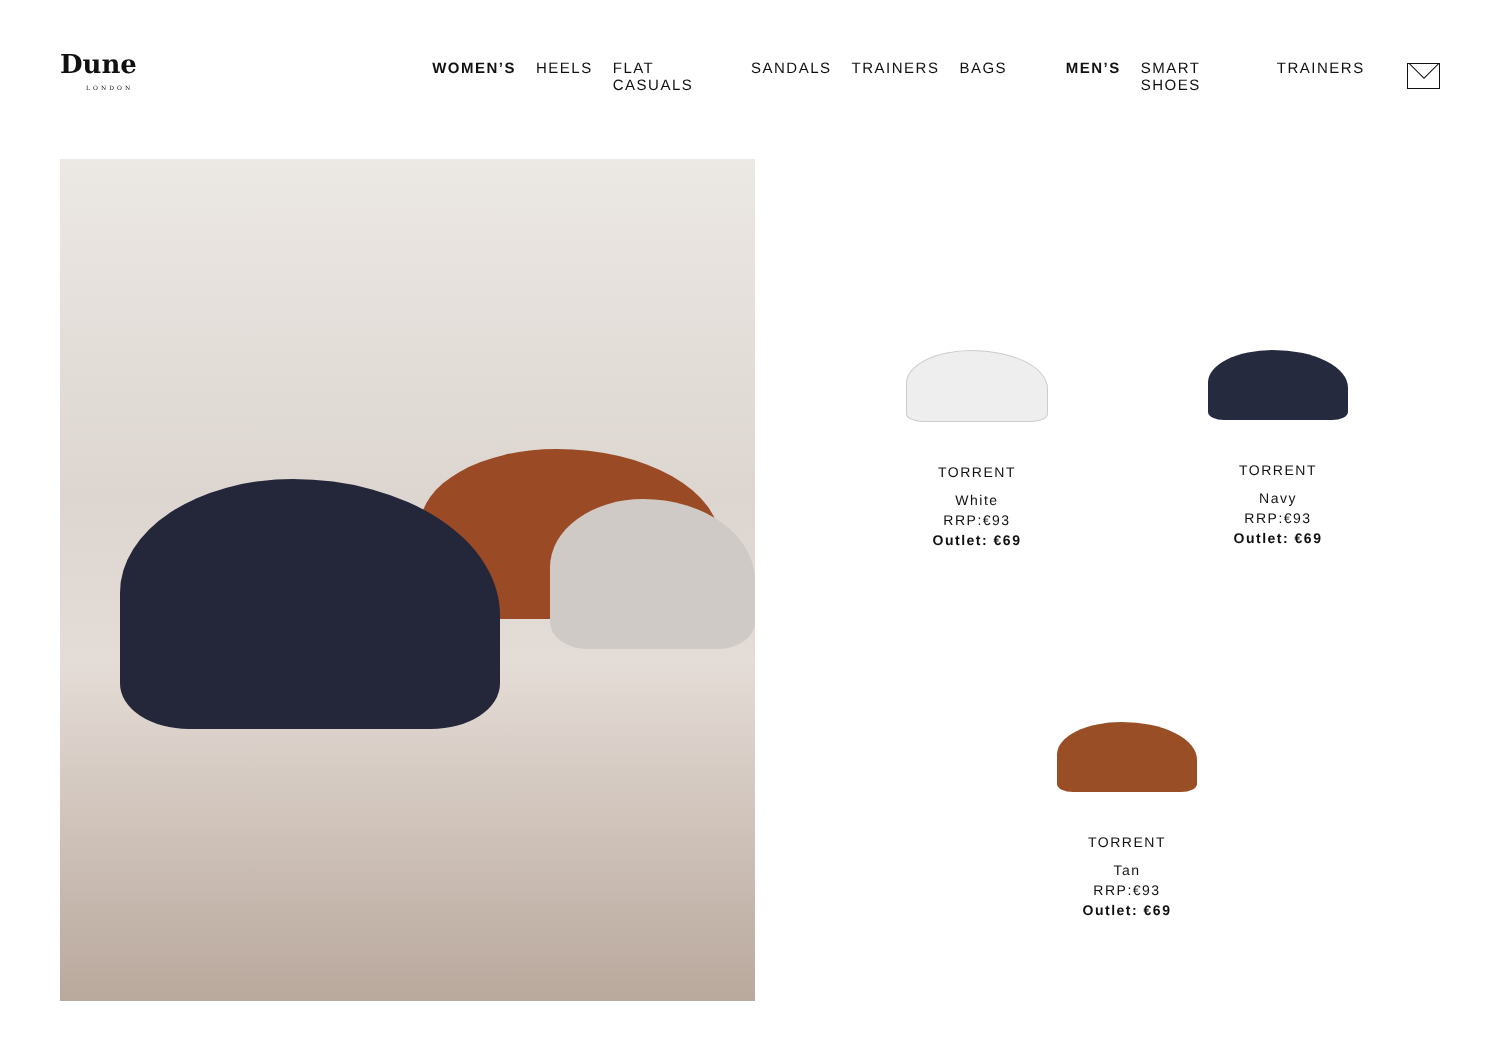Dune
LONDON
WOMEN’S HEELS FLAT CASUALS SANDALS TRAINERS BAGS MEN’S SMART SHOES TRAINERS
TORRENT
White
RRP:€93
Outlet: €69
TORRENT
Navy
RRP:€93
Outlet: €69
TORRENT
Tan
RRP:€93
Outlet: €69